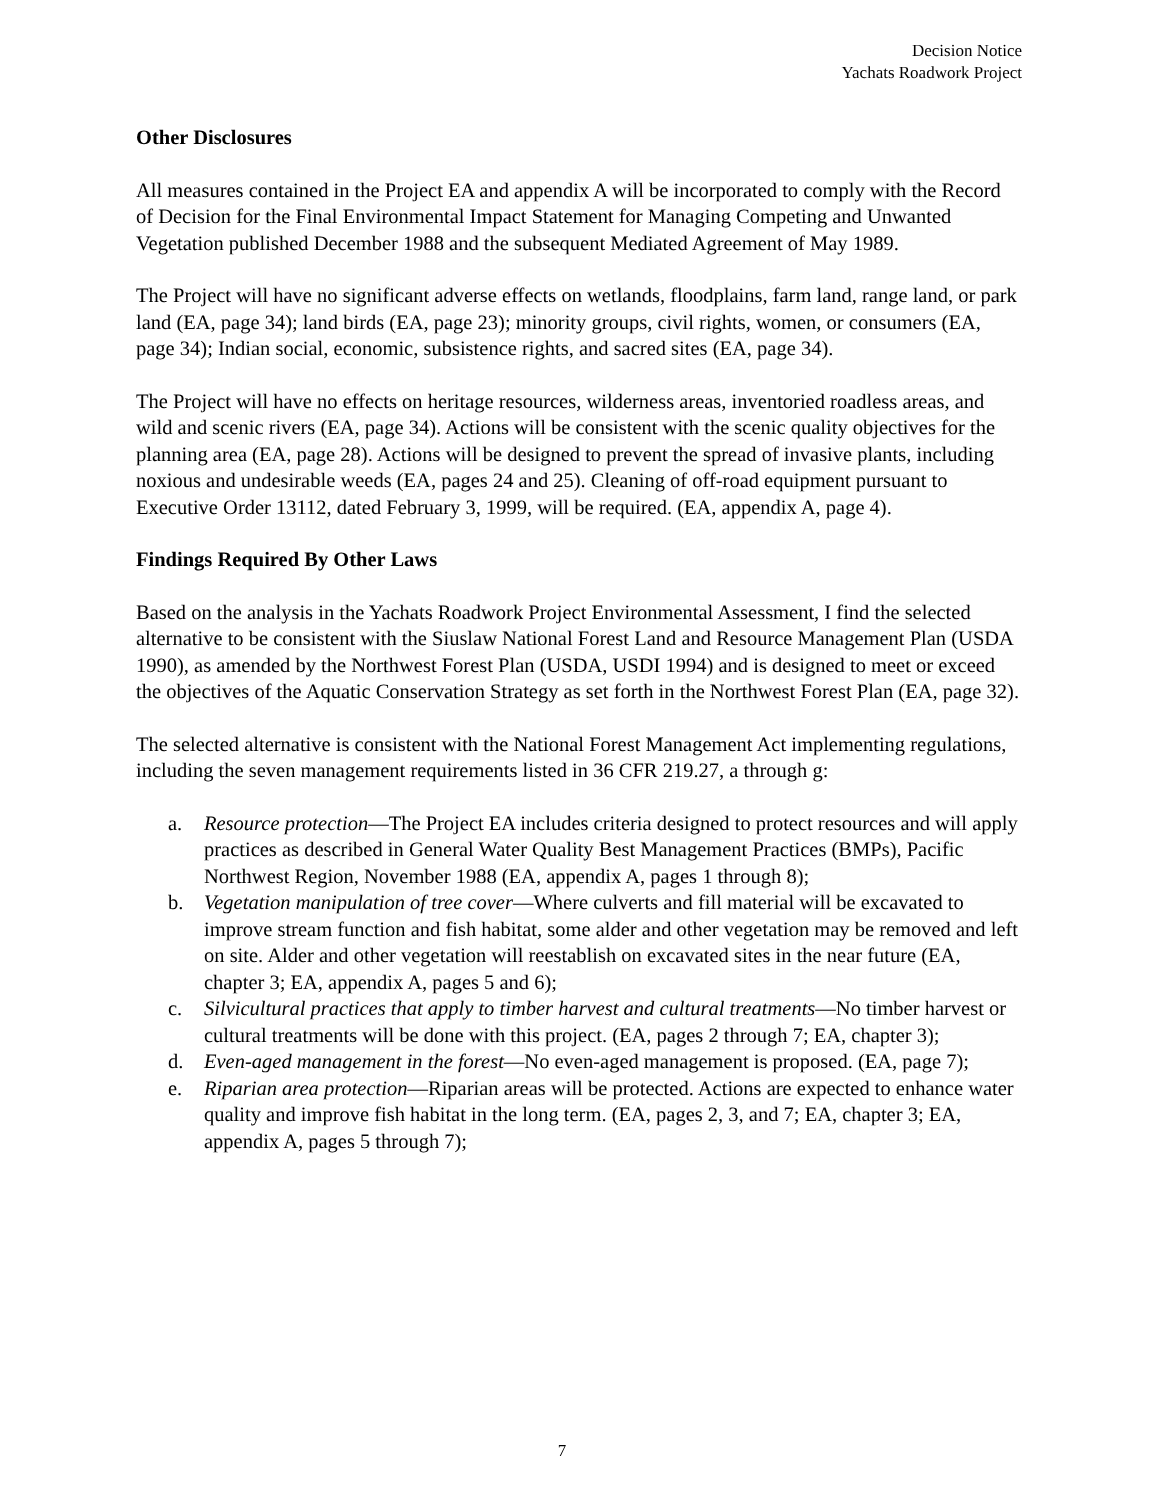Decision Notice
Yachats Roadwork Project
Other Disclosures
All measures contained in the Project EA and appendix A will be incorporated to comply with the Record of Decision for the Final Environmental Impact Statement for Managing Competing and Unwanted Vegetation published December 1988 and the subsequent Mediated Agreement of May 1989.
The Project will have no significant adverse effects on wetlands, floodplains, farm land, range land, or park land (EA, page 34); land birds (EA, page 23); minority groups, civil rights, women, or consumers (EA, page 34); Indian social, economic, subsistence rights, and sacred sites (EA, page 34).
The Project will have no effects on heritage resources, wilderness areas, inventoried roadless areas, and wild and scenic rivers (EA, page 34). Actions will be consistent with the scenic quality objectives for the planning area (EA, page 28). Actions will be designed to prevent the spread of invasive plants, including noxious and undesirable weeds (EA, pages 24 and 25). Cleaning of off-road equipment pursuant to Executive Order 13112, dated February 3, 1999, will be required. (EA, appendix A, page 4).
Findings Required By Other Laws
Based on the analysis in the Yachats Roadwork Project Environmental Assessment, I find the selected alternative to be consistent with the Siuslaw National Forest Land and Resource Management Plan (USDA 1990), as amended by the Northwest Forest Plan (USDA, USDI 1994) and is designed to meet or exceed the objectives of the Aquatic Conservation Strategy as set forth in the Northwest Forest Plan (EA, page 32).
The selected alternative is consistent with the National Forest Management Act implementing regulations, including the seven management requirements listed in 36 CFR 219.27, a through g:
a. Resource protection—The Project EA includes criteria designed to protect resources and will apply practices as described in General Water Quality Best Management Practices (BMPs), Pacific Northwest Region, November 1988 (EA, appendix A, pages 1 through 8);
b. Vegetation manipulation of tree cover—Where culverts and fill material will be excavated to improve stream function and fish habitat, some alder and other vegetation may be removed and left on site. Alder and other vegetation will reestablish on excavated sites in the near future (EA, chapter 3; EA, appendix A, pages 5 and 6);
c. Silvicultural practices that apply to timber harvest and cultural treatments—No timber harvest or cultural treatments will be done with this project. (EA, pages 2 through 7; EA, chapter 3);
d. Even-aged management in the forest—No even-aged management is proposed. (EA, page 7);
e. Riparian area protection—Riparian areas will be protected. Actions are expected to enhance water quality and improve fish habitat in the long term. (EA, pages 2, 3, and 7; EA, chapter 3; EA, appendix A, pages 5 through 7);
7